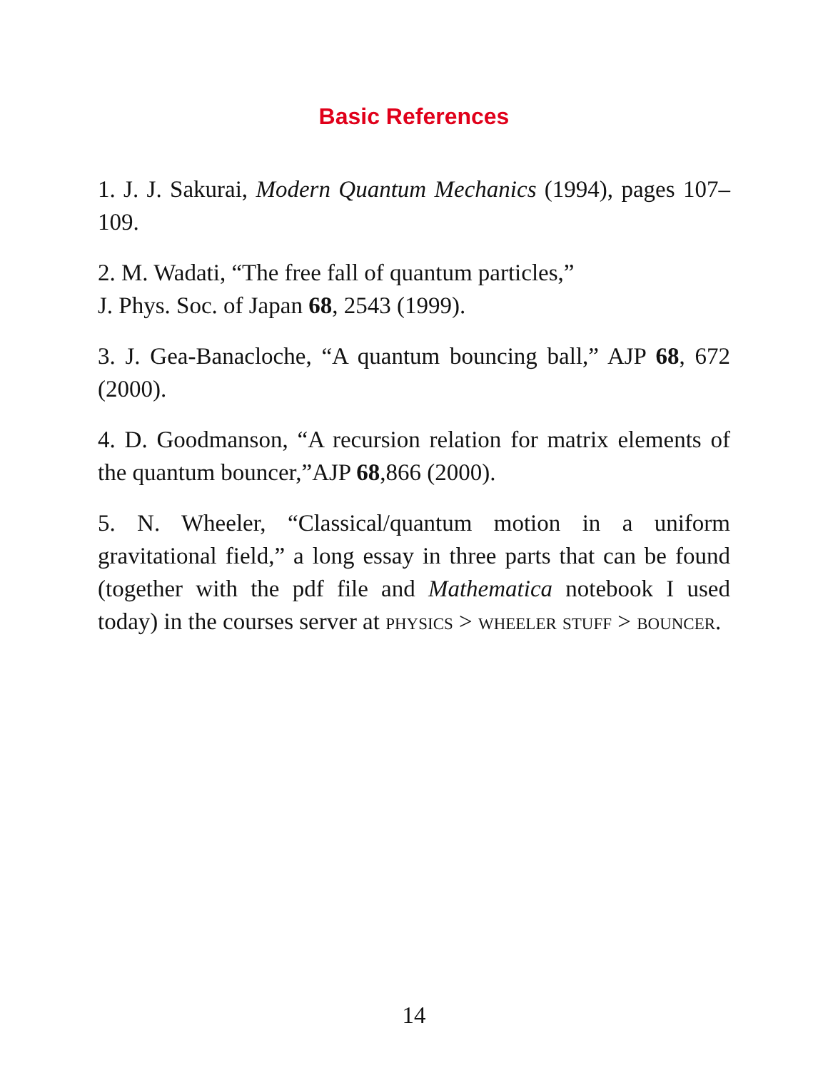Basic References
1. J. J. Sakurai, Modern Quantum Mechanics (1994), pages 107–109.
2. M. Wadati, “The free fall of quantum particles,”
J. Phys. Soc. of Japan 68, 2543 (1999).
3. J. Gea-Banacloche, “A quantum bouncing ball,” AJP 68, 672 (2000).
4. D. Goodmanson, “A recursion relation for matrix elements of the quantum bouncer,”AJP 68,866 (2000).
5. N. Wheeler, “Classical/quantum motion in a uniform gravitational field,” a long essay in three parts that can be found (together with the pdf file and Mathematica notebook I used today) in the courses server at physics > wheeler stuff > bouncer.
14